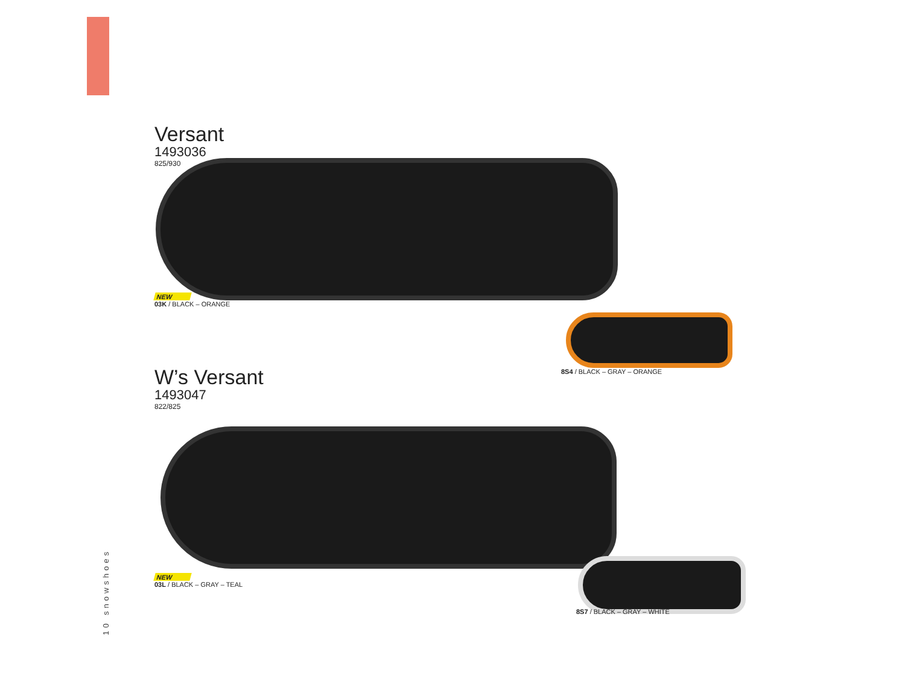Versant
1493036
825/930
NEW
03K / BLACK – ORANGE
8S4 / BLACK – GRAY – ORANGE
W’s Versant
1493047
822/825
NEW
03L / BLACK – GRAY – TEAL
8S7 / BLACK – GRAY – WHITE
10 snowshoes